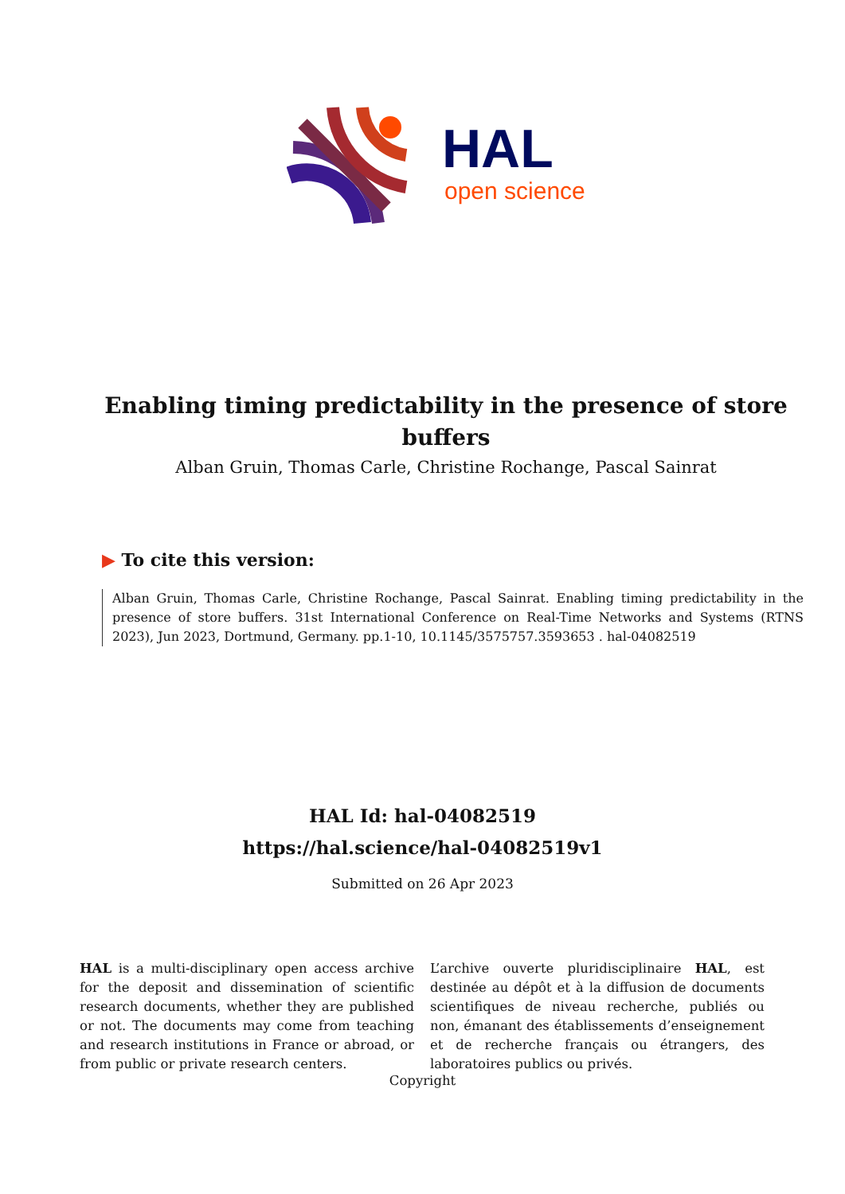HAL
open science
Enabling timing predictability in the presence of store buffers
Alban Gruin, Thomas Carle, Christine Rochange, Pascal Sainrat
▶ To cite this version:
Alban Gruin, Thomas Carle, Christine Rochange, Pascal Sainrat. Enabling timing predictability in the presence of store buffers. 31st International Conference on Real-Time Networks and Systems (RTNS 2023), Jun 2023, Dortmund, Germany. pp.1-10, 10.1145/3575757.3593653 . hal-04082519
HAL Id: hal-04082519
https://hal.science/hal-04082519v1
Submitted on 26 Apr 2023
HAL is a multi-disciplinary open access archive for the deposit and dissemination of scientific research documents, whether they are published or not. The documents may come from teaching and research institutions in France or abroad, or from public or private research centers.
L’archive ouverte pluridisciplinaire HAL, est destinée au dépôt et à la diffusion de documents scientifiques de niveau recherche, publiés ou non, émanant des établissements d’enseignement et de recherche français ou étrangers, des laboratoires publics ou privés.
Copyright